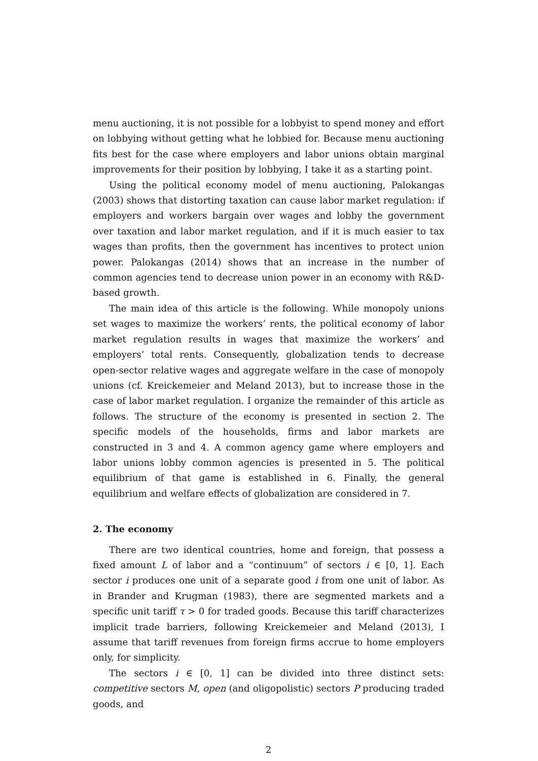menu auctioning, it is not possible for a lobbyist to spend money and effort on lobbying without getting what he lobbied for. Because menu auctioning fits best for the case where employers and labor unions obtain marginal improvements for their position by lobbying, I take it as a starting point.
Using the political economy model of menu auctioning, Palokangas (2003) shows that distorting taxation can cause labor market regulation: if employers and workers bargain over wages and lobby the government over taxation and labor market regulation, and if it is much easier to tax wages than profits, then the government has incentives to protect union power. Palokangas (2014) shows that an increase in the number of common agencies tend to decrease union power in an economy with R&D-based growth.
The main idea of this article is the following. While monopoly unions set wages to maximize the workers’ rents, the political economy of labor market regulation results in wages that maximize the workers’ and employers’ total rents. Consequently, globalization tends to decrease open-sector relative wages and aggregate welfare in the case of monopoly unions (cf. Kreickemeier and Meland 2013), but to increase those in the case of labor market regulation. I organize the remainder of this article as follows. The structure of the economy is presented in section 2. The specific models of the households, firms and labor markets are constructed in 3 and 4. A common agency game where employers and labor unions lobby common agencies is presented in 5. The political equilibrium of that game is established in 6. Finally, the general equilibrium and welfare effects of globalization are considered in 7.
2. The economy
There are two identical countries, home and foreign, that possess a fixed amount L of labor and a “continuum” of sectors i ∈ [0, 1]. Each sector i produces one unit of a separate good i from one unit of labor. As in Brander and Krugman (1983), there are segmented markets and a specific unit tariff τ > 0 for traded goods. Because this tariff characterizes implicit trade barriers, following Kreickemeier and Meland (2013), I assume that tariff revenues from foreign firms accrue to home employers only, for simplicity.
The sectors i ∈ [0, 1] can be divided into three distinct sets: competitive sectors M, open (and oligopolistic) sectors P producing traded goods, and
2